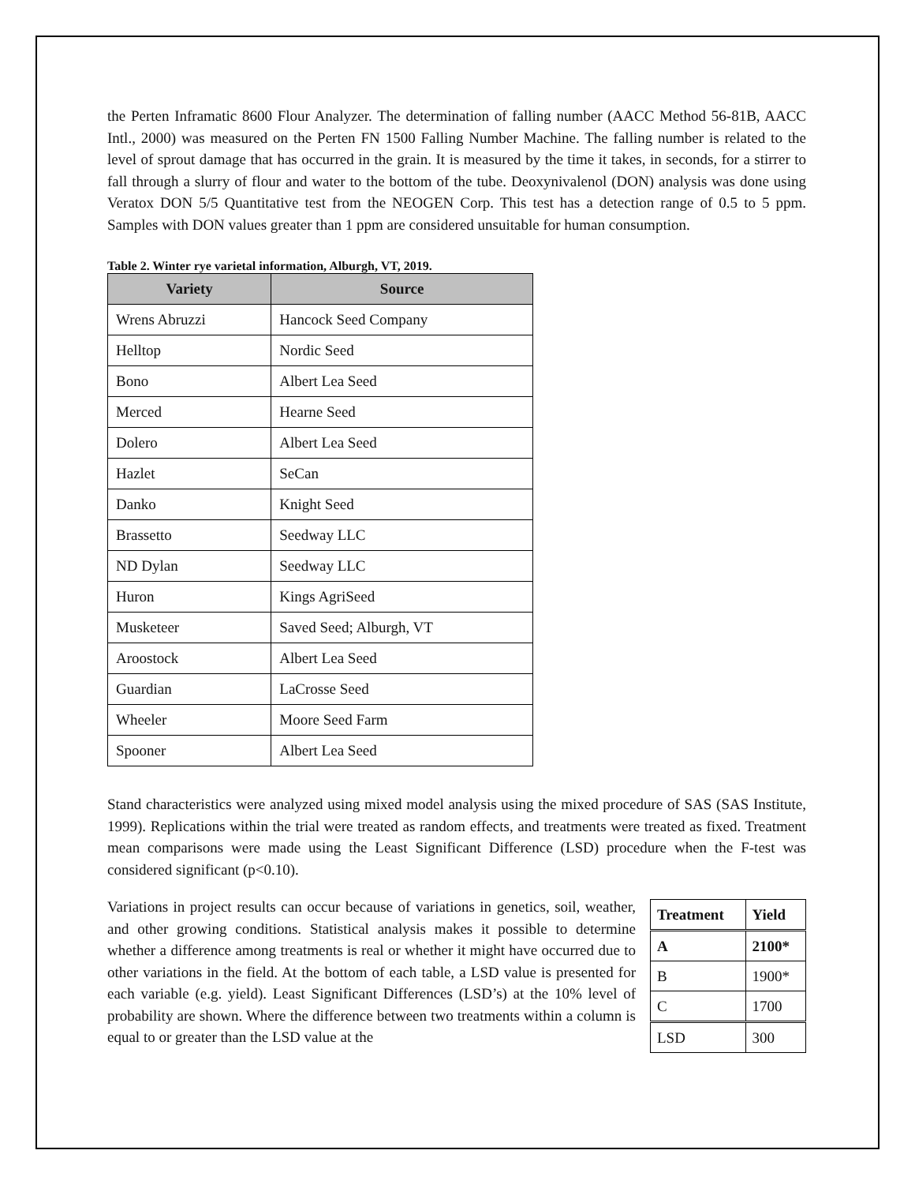the Perten Inframatic 8600 Flour Analyzer. The determination of falling number (AACC Method 56-81B, AACC Intl., 2000) was measured on the Perten FN 1500 Falling Number Machine. The falling number is related to the level of sprout damage that has occurred in the grain. It is measured by the time it takes, in seconds, for a stirrer to fall through a slurry of flour and water to the bottom of the tube. Deoxynivalenol (DON) analysis was done using Veratox DON 5/5 Quantitative test from the NEOGEN Corp. This test has a detection range of 0.5 to 5 ppm. Samples with DON values greater than 1 ppm are considered unsuitable for human consumption.
Table 2. Winter rye varietal information, Alburgh, VT, 2019.
| Variety | Source |
| --- | --- |
| Wrens Abruzzi | Hancock Seed Company |
| Helltop | Nordic Seed |
| Bono | Albert Lea Seed |
| Merced | Hearne Seed |
| Dolero | Albert Lea Seed |
| Hazlet | SeCan |
| Danko | Knight Seed |
| Brassetto | Seedway LLC |
| ND Dylan | Seedway LLC |
| Huron | Kings AgriSeed |
| Musketeer | Saved Seed; Alburgh, VT |
| Aroostock | Albert Lea Seed |
| Guardian | LaCrosse Seed |
| Wheeler | Moore Seed Farm |
| Spooner | Albert Lea Seed |
Stand characteristics were analyzed using mixed model analysis using the mixed procedure of SAS (SAS Institute, 1999). Replications within the trial were treated as random effects, and treatments were treated as fixed. Treatment mean comparisons were made using the Least Significant Difference (LSD) procedure when the F-test was considered significant (p<0.10).
Variations in project results can occur because of variations in genetics, soil, weather, and other growing conditions. Statistical analysis makes it possible to determine whether a difference among treatments is real or whether it might have occurred due to other variations in the field. At the bottom of each table, a LSD value is presented for each variable (e.g. yield). Least Significant Differences (LSD’s) at the 10% level of probability are shown. Where the difference between two treatments within a column is equal to or greater than the LSD value at the
| Treatment | Yield |
| --- | --- |
| A | 2100* |
| B | 1900* |
| C | 1700 |
| LSD | 300 |